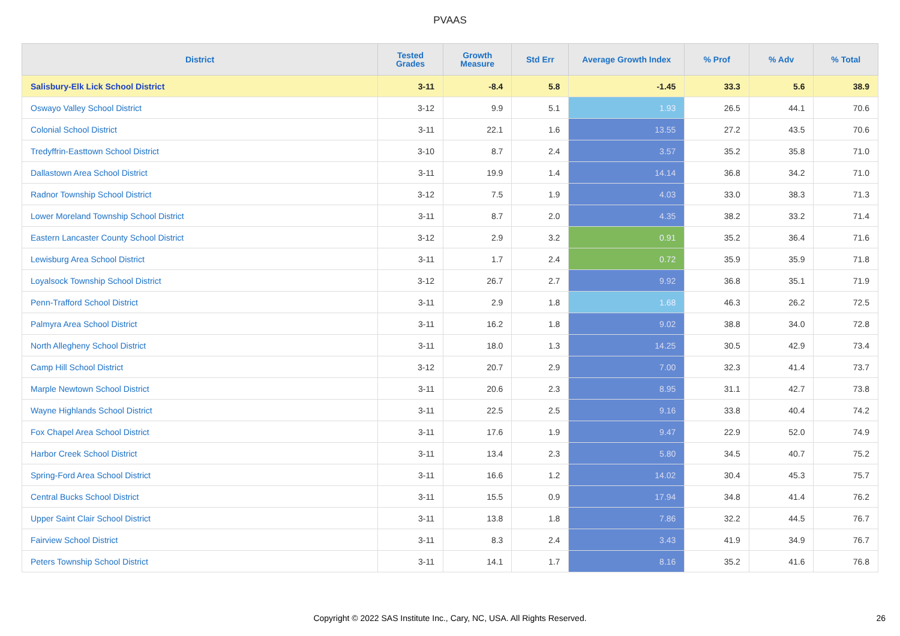PVAAS
| District | Tested Grades | Growth Measure | Std Err | Average Growth Index | % Prof | % Adv | % Total |
| --- | --- | --- | --- | --- | --- | --- | --- |
| Salisbury-Elk Lick School District | 3-11 | -8.4 | 5.8 | -1.45 | 33.3 | 5.6 | 38.9 |
| Oswayo Valley School District | 3-12 | 9.9 | 5.1 | 1.93 | 26.5 | 44.1 | 70.6 |
| Colonial School District | 3-11 | 22.1 | 1.6 | 13.55 | 27.2 | 43.5 | 70.6 |
| Tredyffrin-Easttown School District | 3-10 | 8.7 | 2.4 | 3.57 | 35.2 | 35.8 | 71.0 |
| Dallastown Area School District | 3-11 | 19.9 | 1.4 | 14.14 | 36.8 | 34.2 | 71.0 |
| Radnor Township School District | 3-12 | 7.5 | 1.9 | 4.03 | 33.0 | 38.3 | 71.3 |
| Lower Moreland Township School District | 3-11 | 8.7 | 2.0 | 4.35 | 38.2 | 33.2 | 71.4 |
| Eastern Lancaster County School District | 3-12 | 2.9 | 3.2 | 0.91 | 35.2 | 36.4 | 71.6 |
| Lewisburg Area School District | 3-11 | 1.7 | 2.4 | 0.72 | 35.9 | 35.9 | 71.8 |
| Loyalsock Township School District | 3-12 | 26.7 | 2.7 | 9.92 | 36.8 | 35.1 | 71.9 |
| Penn-Trafford School District | 3-11 | 2.9 | 1.8 | 1.68 | 46.3 | 26.2 | 72.5 |
| Palmyra Area School District | 3-11 | 16.2 | 1.8 | 9.02 | 38.8 | 34.0 | 72.8 |
| North Allegheny School District | 3-11 | 18.0 | 1.3 | 14.25 | 30.5 | 42.9 | 73.4 |
| Camp Hill School District | 3-12 | 20.7 | 2.9 | 7.00 | 32.3 | 41.4 | 73.7 |
| Marple Newtown School District | 3-11 | 20.6 | 2.3 | 8.95 | 31.1 | 42.7 | 73.8 |
| Wayne Highlands School District | 3-11 | 22.5 | 2.5 | 9.16 | 33.8 | 40.4 | 74.2 |
| Fox Chapel Area School District | 3-11 | 17.6 | 1.9 | 9.47 | 22.9 | 52.0 | 74.9 |
| Harbor Creek School District | 3-11 | 13.4 | 2.3 | 5.80 | 34.5 | 40.7 | 75.2 |
| Spring-Ford Area School District | 3-11 | 16.6 | 1.2 | 14.02 | 30.4 | 45.3 | 75.7 |
| Central Bucks School District | 3-11 | 15.5 | 0.9 | 17.94 | 34.8 | 41.4 | 76.2 |
| Upper Saint Clair School District | 3-11 | 13.8 | 1.8 | 7.86 | 32.2 | 44.5 | 76.7 |
| Fairview School District | 3-11 | 8.3 | 2.4 | 3.43 | 41.9 | 34.9 | 76.7 |
| Peters Township School District | 3-11 | 14.1 | 1.7 | 8.16 | 35.2 | 41.6 | 76.8 |
Copyright © 2022 SAS Institute Inc., Cary, NC, USA. All Rights Reserved. 26